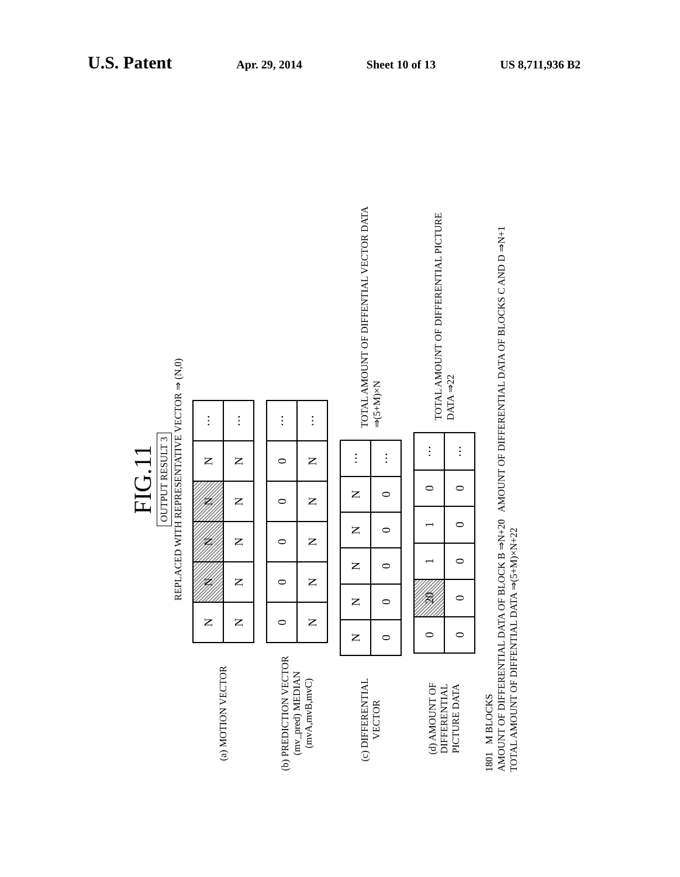U.S. Patent Apr. 29, 2014 Sheet 10 of 13 US 8,711,936 B2
FIG.11
OUTPUT RESULT 3
REPLACED WITH REPRESENTATIVE VECTOR ⇒ (N,0)
(a) MOTION VECTOR
| N | N | N | N | N | ⋯ |
| N | N | N | N | N | ⋯ |
(b) PREDICTION VECTOR (mv_pred) MEDIAN (mvA,mvB,mvC)
| 0 | 0 | 0 | 0 | 0 | ⋯ |
| N | N | N | N | N | ⋯ |
(c) DIFFERENTIAL VECTOR
| N | N | N | N | N | ⋯ |
| 0 | 0 | 0 | 0 | 0 | ⋯ |
TOTAL AMOUNT OF DIFFENTIAL VECTOR DATA ⇒(5+M)×N
(d) AMOUNT OF DIFFERENTIAL PICTURE DATA
| 0 | 20 | 1 | 1 | 0 | ⋯ |
| 0 | 0 | 0 | 0 | 0 | ⋯ |
TOTAL AMOUNT OF DIFFERENTIAL PICTURE DATA ⇒22
1801 M BLOCKS
AMOUNT OF DIFFERENTIAL DATA OF BLOCK B ⇒N+20 AMOUNT OF DIFFERENTIAL DATA OF BLOCKS C AND D ⇒N+1
TOTAL AMOUNT OF DIFFENTIAL DATA ⇒(5+M)×N+22